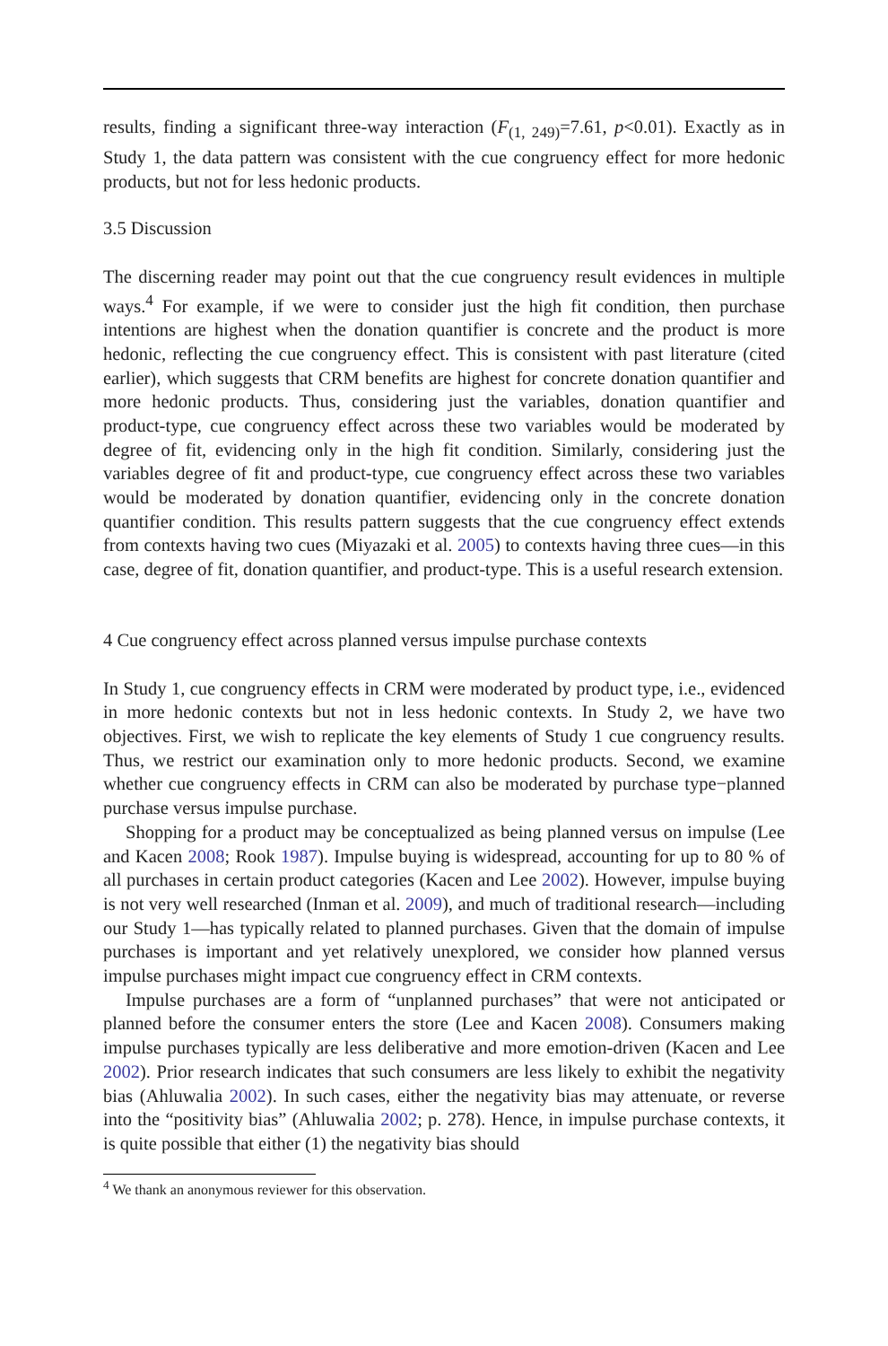results, finding a significant three-way interaction (F<sub>(1, 249)</sub>=7.61, p<0.01). Exactly as in Study 1, the data pattern was consistent with the cue congruency effect for more hedonic products, but not for less hedonic products.
3.5 Discussion
The discerning reader may point out that the cue congruency result evidences in multiple ways.<sup>4</sup> For example, if we were to consider just the high fit condition, then purchase intentions are highest when the donation quantifier is concrete and the product is more hedonic, reflecting the cue congruency effect. This is consistent with past literature (cited earlier), which suggests that CRM benefits are highest for concrete donation quantifier and more hedonic products. Thus, considering just the variables, donation quantifier and product-type, cue congruency effect across these two variables would be moderated by degree of fit, evidencing only in the high fit condition. Similarly, considering just the variables degree of fit and product-type, cue congruency effect across these two variables would be moderated by donation quantifier, evidencing only in the concrete donation quantifier condition. This results pattern suggests that the cue congruency effect extends from contexts having two cues (Miyazaki et al. 2005) to contexts having three cues—in this case, degree of fit, donation quantifier, and product-type. This is a useful research extension.
4 Cue congruency effect across planned versus impulse purchase contexts
In Study 1, cue congruency effects in CRM were moderated by product type, i.e., evidenced in more hedonic contexts but not in less hedonic contexts. In Study 2, we have two objectives. First, we wish to replicate the key elements of Study 1 cue congruency results. Thus, we restrict our examination only to more hedonic products. Second, we examine whether cue congruency effects in CRM can also be moderated by purchase type−planned purchase versus impulse purchase.
Shopping for a product may be conceptualized as being planned versus on impulse (Lee and Kacen 2008; Rook 1987). Impulse buying is widespread, accounting for up to 80 % of all purchases in certain product categories (Kacen and Lee 2002). However, impulse buying is not very well researched (Inman et al. 2009), and much of traditional research—including our Study 1—has typically related to planned purchases. Given that the domain of impulse purchases is important and yet relatively unexplored, we consider how planned versus impulse purchases might impact cue congruency effect in CRM contexts.
Impulse purchases are a form of “unplanned purchases” that were not anticipated or planned before the consumer enters the store (Lee and Kacen 2008). Consumers making impulse purchases typically are less deliberative and more emotion-driven (Kacen and Lee 2002). Prior research indicates that such consumers are less likely to exhibit the negativity bias (Ahluwalia 2002). In such cases, either the negativity bias may attenuate, or reverse into the “positivity bias” (Ahluwalia 2002; p. 278). Hence, in impulse purchase contexts, it is quite possible that either (1) the negativity bias should
<sup>4</sup> We thank an anonymous reviewer for this observation.